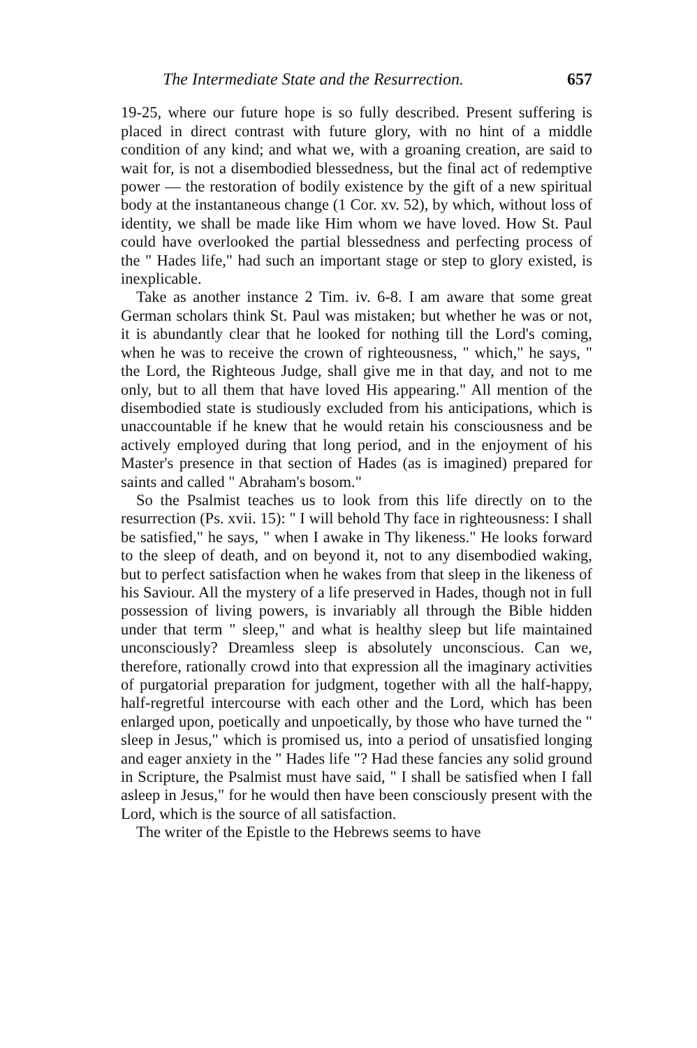The Intermediate State and the Resurrection. 657
19-25, where our future hope is so fully described. Present suffering is placed in direct contrast with future glory, with no hint of a middle condition of any kind; and what we, with a groaning creation, are said to wait for, is not a disembodied blessedness, but the final act of redemptive power — the restoration of bodily existence by the gift of a new spiritual body at the instantaneous change (1 Cor. xv. 52), by which, without loss of identity, we shall be made like Him whom we have loved. How St. Paul could have overlooked the partial blessedness and perfecting process of the " Hades life," had such an important stage or step to glory existed, is inexplicable.
Take as another instance 2 Tim. iv. 6-8. I am aware that some great German scholars think St. Paul was mistaken; but whether he was or not, it is abundantly clear that he looked for nothing till the Lord's coming, when he was to receive the crown of righteousness, " which," he says, " the Lord, the Righteous Judge, shall give me in that day, and not to me only, but to all them that have loved His appearing." All mention of the disembodied state is studiously excluded from his anticipations, which is unaccountable if he knew that he would retain his consciousness and be actively employed during that long period, and in the enjoyment of his Master's presence in that section of Hades (as is imagined) prepared for saints and called " Abraham's bosom."
So the Psalmist teaches us to look from this life directly on to the resurrection (Ps. xvii. 15): " I will behold Thy face in righteousness: I shall be satisfied," he says, " when I awake in Thy likeness." He looks forward to the sleep of death, and on beyond it, not to any disembodied waking, but to perfect satisfaction when he wakes from that sleep in the likeness of his Saviour. All the mystery of a life preserved in Hades, though not in full possession of living powers, is invariably all through the Bible hidden under that term " sleep," and what is healthy sleep but life maintained unconsciously? Dreamless sleep is absolutely unconscious. Can we, therefore, rationally crowd into that expression all the imaginary activities of purgatorial preparation for judgment, together with all the half-happy, half-regretful intercourse with each other and the Lord, which has been enlarged upon, poetically and unpoetically, by those who have turned the " sleep in Jesus," which is promised us, into a period of unsatisfied longing and eager anxiety in the " Hades life "? Had these fancies any solid ground in Scripture, the Psalmist must have said, " I shall be satisfied when I fall asleep in Jesus," for he would then have been consciously present with the Lord, which is the source of all satisfaction.
The writer of the Epistle to the Hebrews seems to have